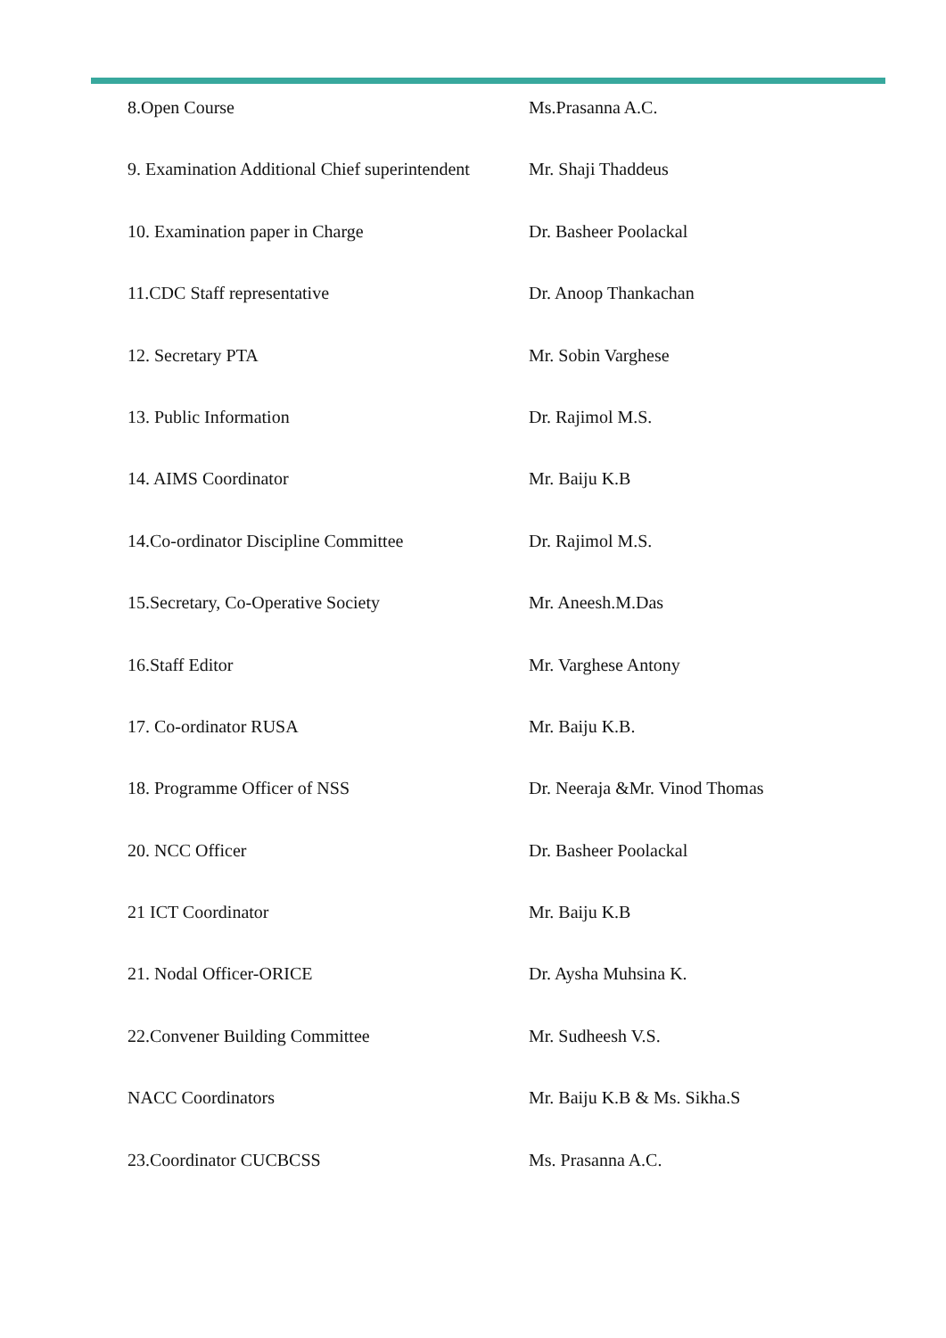| 8.Open Course | Ms.Prasanna A.C. |
| 9. Examination Additional Chief superintendent | Mr. Shaji Thaddeus |
| 10. Examination paper in Charge | Dr. Basheer Poolackal |
| 11.CDC Staff representative | Dr. Anoop Thankachan |
| 12. Secretary PTA | Mr. Sobin Varghese |
| 13. Public Information | Dr. Rajimol M.S. |
| 14. AIMS Coordinator | Mr. Baiju K.B |
| 14.Co-ordinator Discipline Committee | Dr. Rajimol M.S. |
| 15.Secretary, Co-Operative Society | Mr. Aneesh.M.Das |
| 16.Staff Editor | Mr. Varghese Antony |
| 17. Co-ordinator RUSA | Mr. Baiju K.B. |
| 18. Programme Officer of NSS | Dr. Neeraja &Mr. Vinod Thomas |
| 20. NCC Officer | Dr. Basheer Poolackal |
| 21 ICT Coordinator | Mr. Baiju K.B |
| 21. Nodal Officer-ORICE | Dr. Aysha Muhsina K. |
| 22.Convener Building Committee | Mr. Sudheesh V.S. |
| NACC Coordinators | Mr. Baiju K.B & Ms. Sikha.S |
| 23.Coordinator CUCBCSS | Ms. Prasanna A.C. |